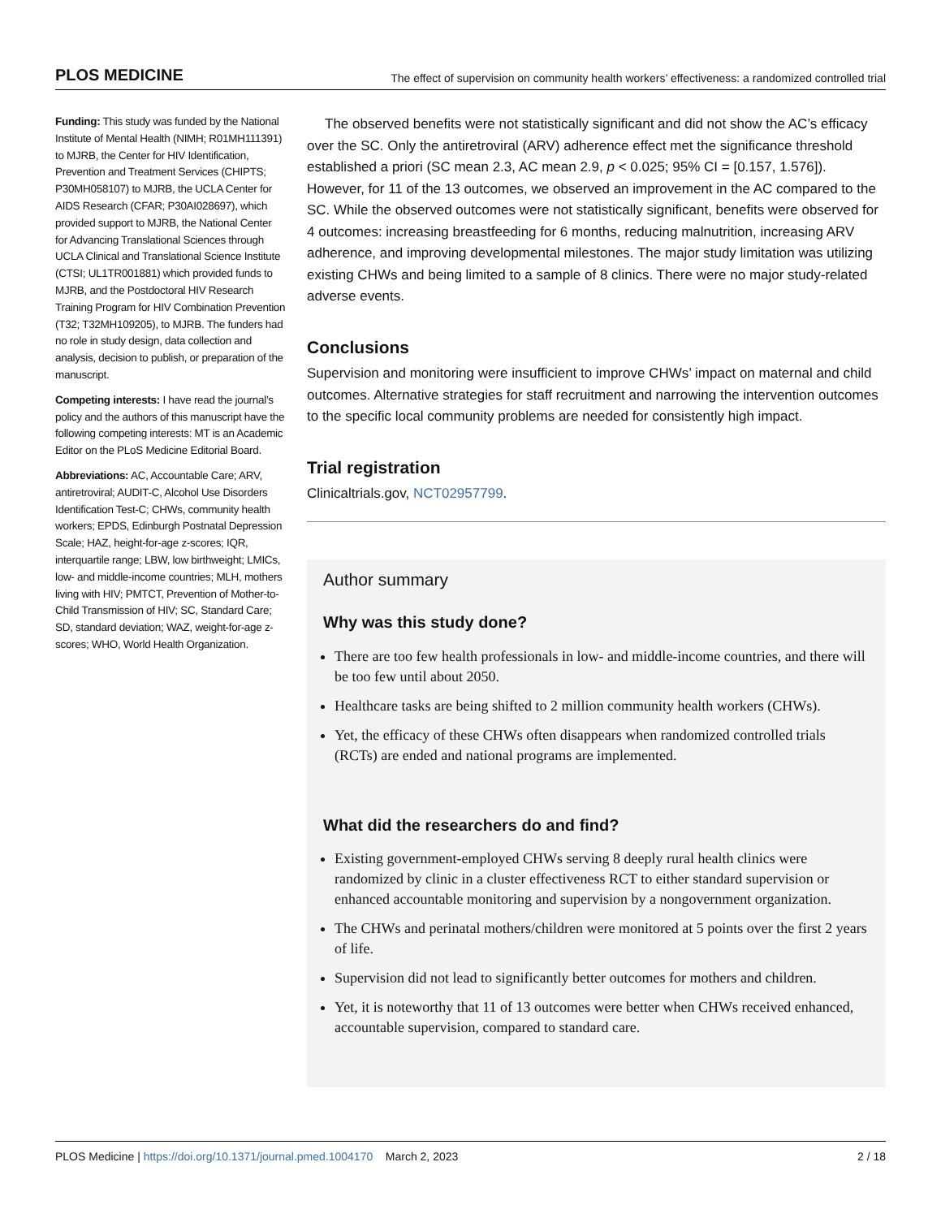PLOS MEDICINE The effect of supervision on community health workers’ effectiveness: a randomized controlled trial
Funding: This study was funded by the National Institute of Mental Health (NIMH; R01MH111391) to MJRB, the Center for HIV Identification, Prevention and Treatment Services (CHIPTS; P30MH058107) to MJRB, the UCLA Center for AIDS Research (CFAR; P30AI028697), which provided support to MJRB, the National Center for Advancing Translational Sciences through UCLA Clinical and Translational Science Institute (CTSI; UL1TR001881) which provided funds to MJRB, and the Postdoctoral HIV Research Training Program for HIV Combination Prevention (T32; T32MH109205), to MJRB. The funders had no role in study design, data collection and analysis, decision to publish, or preparation of the manuscript.
Competing interests: I have read the journal’s policy and the authors of this manuscript have the following competing interests: MT is an Academic Editor on the PLoS Medicine Editorial Board.
Abbreviations: AC, Accountable Care; ARV, antiretroviral; AUDIT-C, Alcohol Use Disorders Identification Test-C; CHWs, community health workers; EPDS, Edinburgh Postnatal Depression Scale; HAZ, height-for-age z-scores; IQR, interquartile range; LBW, low birthweight; LMICs, low- and middle-income countries; MLH, mothers living with HIV; PMTCT, Prevention of Mother-to-Child Transmission of HIV; SC, Standard Care; SD, standard deviation; WAZ, weight-for-age z-scores; WHO, World Health Organization.
The observed benefits were not statistically significant and did not show the AC’s efficacy over the SC. Only the antiretroviral (ARV) adherence effect met the significance threshold established a priori (SC mean 2.3, AC mean 2.9, p < 0.025; 95% CI = [0.157, 1.576]). However, for 11 of the 13 outcomes, we observed an improvement in the AC compared to the SC. While the observed outcomes were not statistically significant, benefits were observed for 4 outcomes: increasing breastfeeding for 6 months, reducing malnutrition, increasing ARV adherence, and improving developmental milestones. The major study limitation was utilizing existing CHWs and being limited to a sample of 8 clinics. There were no major study-related adverse events.
Conclusions
Supervision and monitoring were insufficient to improve CHWs’ impact on maternal and child outcomes. Alternative strategies for staff recruitment and narrowing the intervention outcomes to the specific local community problems are needed for consistently high impact.
Trial registration
Clinicaltrials.gov, NCT02957799.
Author summary
Why was this study done?
There are too few health professionals in low- and middle-income countries, and there will be too few until about 2050.
Healthcare tasks are being shifted to 2 million community health workers (CHWs).
Yet, the efficacy of these CHWs often disappears when randomized controlled trials (RCTs) are ended and national programs are implemented.
What did the researchers do and find?
Existing government-employed CHWs serving 8 deeply rural health clinics were randomized by clinic in a cluster effectiveness RCT to either standard supervision or enhanced accountable monitoring and supervision by a nongovernment organization.
The CHWs and perinatal mothers/children were monitored at 5 points over the first 2 years of life.
Supervision did not lead to significantly better outcomes for mothers and children.
Yet, it is noteworthy that 11 of 13 outcomes were better when CHWs received enhanced, accountable supervision, compared to standard care.
PLOS Medicine | https://doi.org/10.1371/journal.pmed.1004170 March 2, 2023 2 / 18